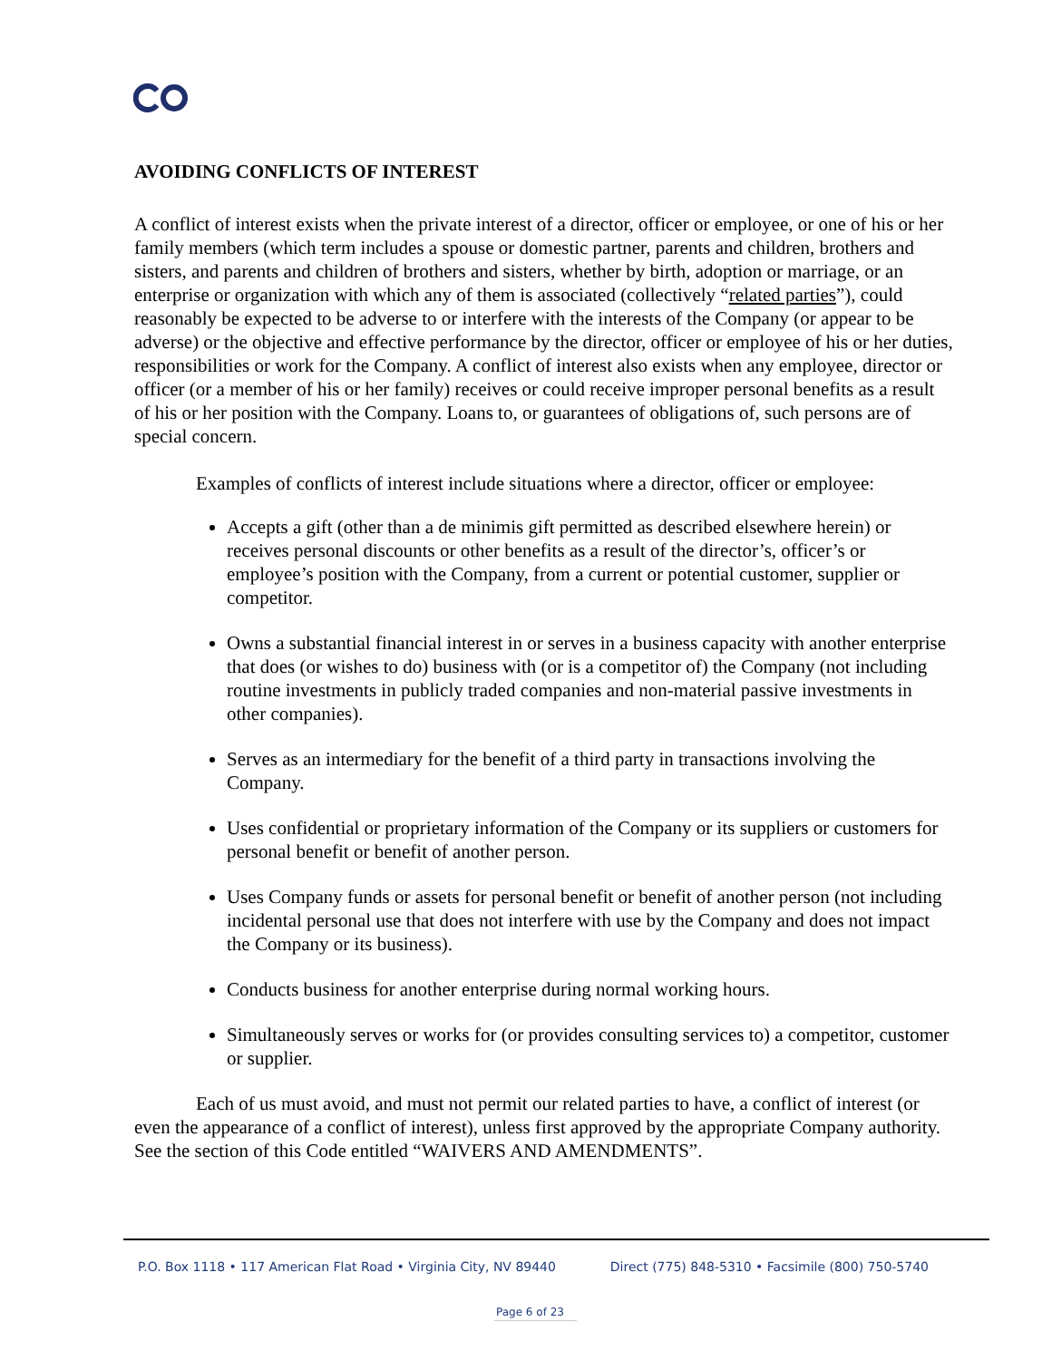AVOIDING CONFLICTS OF INTEREST
A conflict of interest exists when the private interest of a director, officer or employee, or one of his or her family members (which term includes a spouse or domestic partner, parents and children, brothers and sisters, and parents and children of brothers and sisters, whether by birth, adoption or marriage, or an enterprise or organization with which any of them is associated (collectively “related parties”), could reasonably be expected to be adverse to or interfere with the interests of the Company (or appear to be adverse) or the objective and effective performance by the director, officer or employee of his or her duties, responsibilities or work for the Company. A conflict of interest also exists when any employee, director or officer (or a member of his or her family) receives or could receive improper personal benefits as a result of his or her position with the Company. Loans to, or guarantees of obligations of, such persons are of special concern.
Examples of conflicts of interest include situations where a director, officer or employee:
Accepts a gift (other than a de minimis gift permitted as described elsewhere herein) or receives personal discounts or other benefits as a result of the director’s, officer’s or employee’s position with the Company, from a current or potential customer, supplier or competitor.
Owns a substantial financial interest in or serves in a business capacity with another enterprise that does (or wishes to do) business with (or is a competitor of) the Company (not including routine investments in publicly traded companies and non-material passive investments in other companies).
Serves as an intermediary for the benefit of a third party in transactions involving the Company.
Uses confidential or proprietary information of the Company or its suppliers or customers for personal benefit or benefit of another person.
Uses Company funds or assets for personal benefit or benefit of another person (not including incidental personal use that does not interfere with use by the Company and does not impact the Company or its business).
Conducts business for another enterprise during normal working hours.
Simultaneously serves or works for (or provides consulting services to) a competitor, customer or supplier.
Each of us must avoid, and must not permit our related parties to have, a conflict of interest (or even the appearance of a conflict of interest), unless first approved by the appropriate Company authority. See the section of this Code entitled “WAIVERS AND AMENDMENTS”.
P.O. Box 1118 • 117 American Flat Road • Virginia City, NV 89440 Direct (775) 848-5310 • Facsimile (800) 750-5740
Page 6 of 23